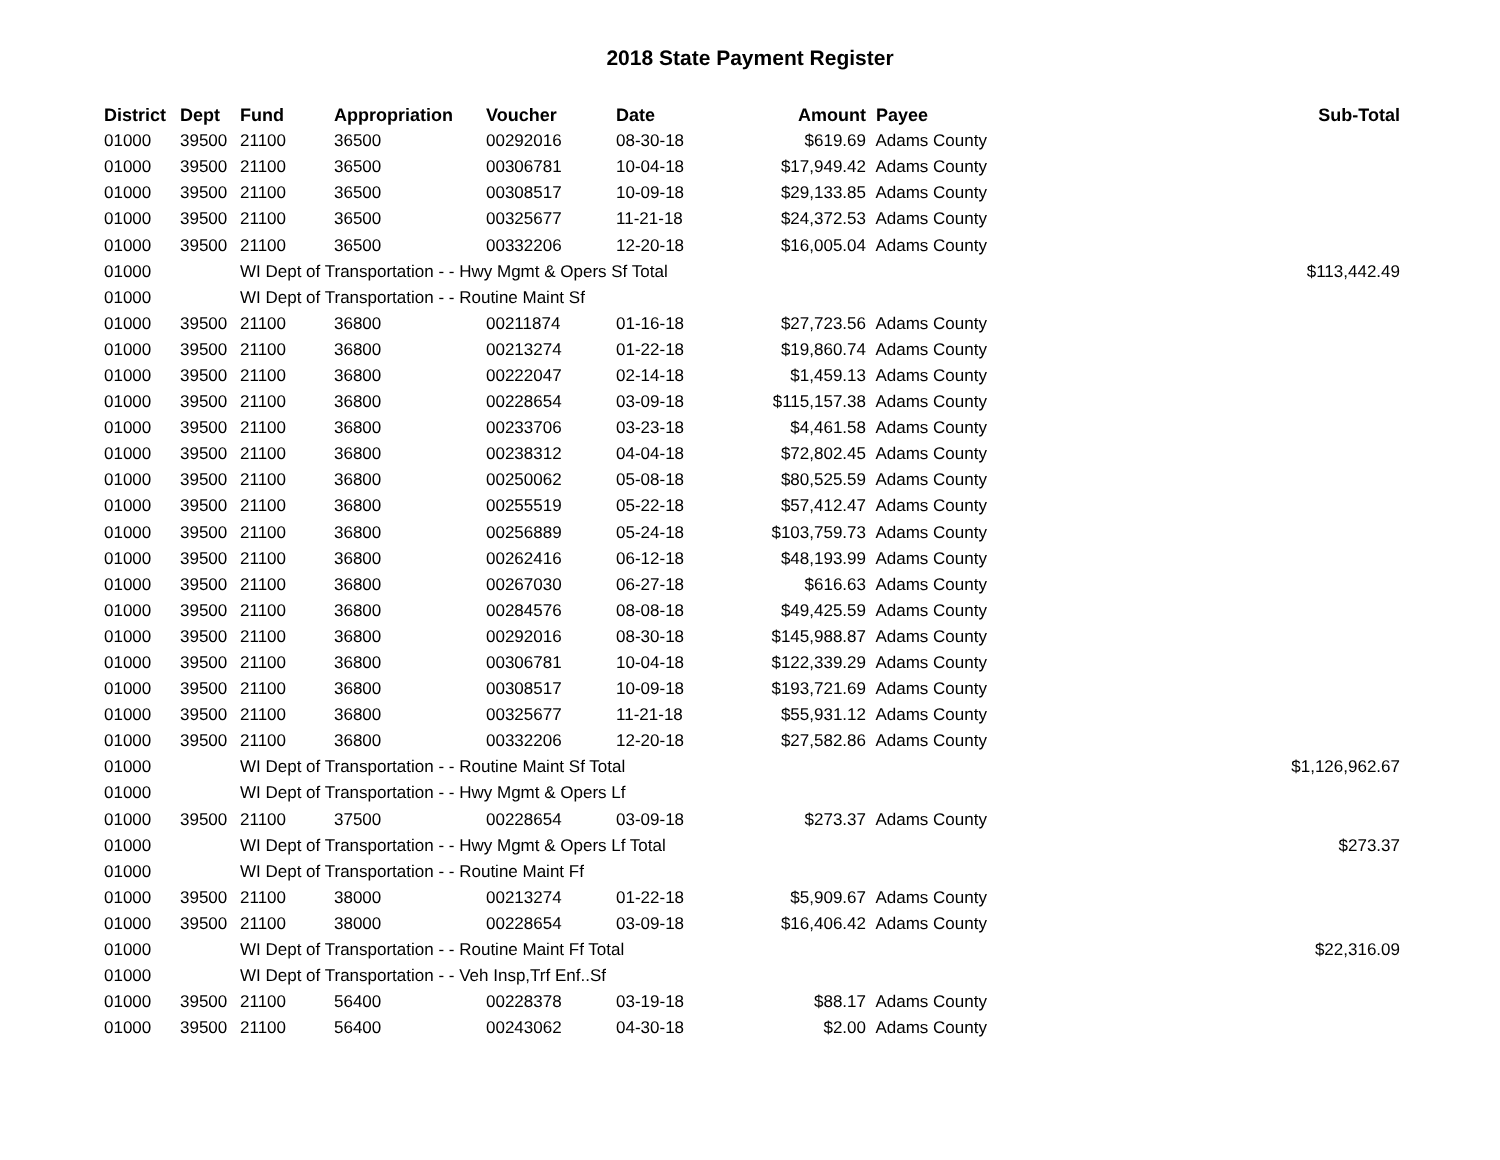2018 State Payment Register
| District | Dept | Fund | Appropriation | Voucher | Date | Amount | Payee | Sub-Total |
| --- | --- | --- | --- | --- | --- | --- | --- | --- |
| 01000 | 39500 | 21100 | 36500 | 00292016 | 08-30-18 | $619.69 | Adams County | |
| 01000 | 39500 | 21100 | 36500 | 00306781 | 10-04-18 | $17,949.42 | Adams County | |
| 01000 | 39500 | 21100 | 36500 | 00308517 | 10-09-18 | $29,133.85 | Adams County | |
| 01000 | 39500 | 21100 | 36500 | 00325677 | 11-21-18 | $24,372.53 | Adams County | |
| 01000 | 39500 | 21100 | 36500 | 00332206 | 12-20-18 | $16,005.04 | Adams County | |
| 01000 | | WI Dept of Transportation - - Hwy Mgmt & Opers Sf Total | | | | | | $113,442.49 |
| 01000 | | WI Dept of Transportation - - Routine Maint Sf | | | | | | |
| 01000 | 39500 | 21100 | 36800 | 00211874 | 01-16-18 | $27,723.56 | Adams County | |
| 01000 | 39500 | 21100 | 36800 | 00213274 | 01-22-18 | $19,860.74 | Adams County | |
| 01000 | 39500 | 21100 | 36800 | 00222047 | 02-14-18 | $1,459.13 | Adams County | |
| 01000 | 39500 | 21100 | 36800 | 00228654 | 03-09-18 | $115,157.38 | Adams County | |
| 01000 | 39500 | 21100 | 36800 | 00233706 | 03-23-18 | $4,461.58 | Adams County | |
| 01000 | 39500 | 21100 | 36800 | 00238312 | 04-04-18 | $72,802.45 | Adams County | |
| 01000 | 39500 | 21100 | 36800 | 00250062 | 05-08-18 | $80,525.59 | Adams County | |
| 01000 | 39500 | 21100 | 36800 | 00255519 | 05-22-18 | $57,412.47 | Adams County | |
| 01000 | 39500 | 21100 | 36800 | 00256889 | 05-24-18 | $103,759.73 | Adams County | |
| 01000 | 39500 | 21100 | 36800 | 00262416 | 06-12-18 | $48,193.99 | Adams County | |
| 01000 | 39500 | 21100 | 36800 | 00267030 | 06-27-18 | $616.63 | Adams County | |
| 01000 | 39500 | 21100 | 36800 | 00284576 | 08-08-18 | $49,425.59 | Adams County | |
| 01000 | 39500 | 21100 | 36800 | 00292016 | 08-30-18 | $145,988.87 | Adams County | |
| 01000 | 39500 | 21100 | 36800 | 00306781 | 10-04-18 | $122,339.29 | Adams County | |
| 01000 | 39500 | 21100 | 36800 | 00308517 | 10-09-18 | $193,721.69 | Adams County | |
| 01000 | 39500 | 21100 | 36800 | 00325677 | 11-21-18 | $55,931.12 | Adams County | |
| 01000 | 39500 | 21100 | 36800 | 00332206 | 12-20-18 | $27,582.86 | Adams County | |
| 01000 | | WI Dept of Transportation - - Routine Maint Sf Total | | | | | | $1,126,962.67 |
| 01000 | | WI Dept of Transportation - - Hwy Mgmt & Opers Lf | | | | | | |
| 01000 | 39500 | 21100 | 37500 | 00228654 | 03-09-18 | $273.37 | Adams County | |
| 01000 | | WI Dept of Transportation - - Hwy Mgmt & Opers Lf Total | | | | | | $273.37 |
| 01000 | | WI Dept of Transportation - - Routine Maint Ff | | | | | | |
| 01000 | 39500 | 21100 | 38000 | 00213274 | 01-22-18 | $5,909.67 | Adams County | |
| 01000 | 39500 | 21100 | 38000 | 00228654 | 03-09-18 | $16,406.42 | Adams County | |
| 01000 | | WI Dept of Transportation - - Routine Maint Ff Total | | | | | | $22,316.09 |
| 01000 | | WI Dept of Transportation - - Veh Insp,Trf Enf..Sf | | | | | | |
| 01000 | 39500 | 21100 | 56400 | 00228378 | 03-19-18 | $88.17 | Adams County | |
| 01000 | 39500 | 21100 | 56400 | 00243062 | 04-30-18 | $2.00 | Adams County | |